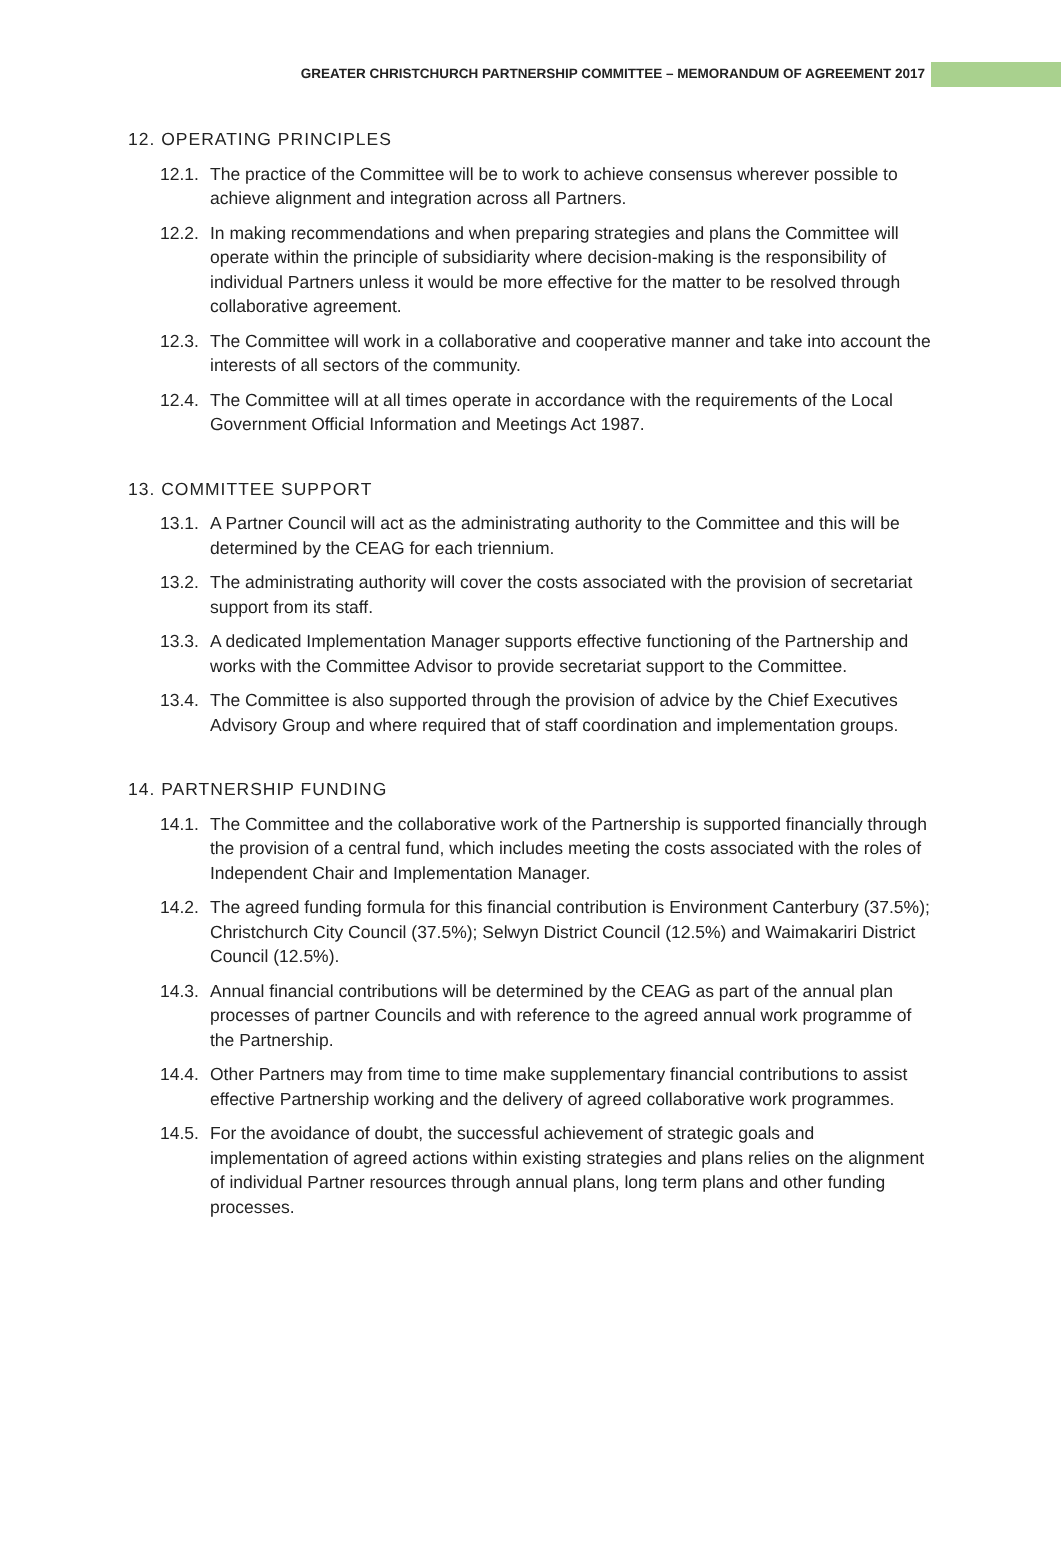GREATER CHRISTCHURCH PARTNERSHIP COMMITTEE – MEMORANDUM OF AGREEMENT 2017
12. OPERATING PRINCIPLES
12.1. The practice of the Committee will be to work to achieve consensus wherever possible to achieve alignment and integration across all Partners.
12.2. In making recommendations and when preparing strategies and plans the Committee will operate within the principle of subsidiarity where decision-making is the responsibility of individual Partners unless it would be more effective for the matter to be resolved through collaborative agreement.
12.3. The Committee will work in a collaborative and cooperative manner and take into account the interests of all sectors of the community.
12.4. The Committee will at all times operate in accordance with the requirements of the Local Government Official Information and Meetings Act 1987.
13. COMMITTEE SUPPORT
13.1. A Partner Council will act as the administrating authority to the Committee and this will be determined by the CEAG for each triennium.
13.2. The administrating authority will cover the costs associated with the provision of secretariat support from its staff.
13.3. A dedicated Implementation Manager supports effective functioning of the Partnership and works with the Committee Advisor to provide secretariat support to the Committee.
13.4. The Committee is also supported through the provision of advice by the Chief Executives Advisory Group and where required that of staff coordination and implementation groups.
14. PARTNERSHIP FUNDING
14.1. The Committee and the collaborative work of the Partnership is supported financially through the provision of a central fund, which includes meeting the costs associated with the roles of Independent Chair and Implementation Manager.
14.2. The agreed funding formula for this financial contribution is Environment Canterbury (37.5%); Christchurch City Council (37.5%); Selwyn District Council (12.5%) and Waimakariri District Council (12.5%).
14.3. Annual financial contributions will be determined by the CEAG as part of the annual plan processes of partner Councils and with reference to the agreed annual work programme of the Partnership.
14.4. Other Partners may from time to time make supplementary financial contributions to assist effective Partnership working and the delivery of agreed collaborative work programmes.
14.5. For the avoidance of doubt, the successful achievement of strategic goals and implementation of agreed actions within existing strategies and plans relies on the alignment of individual Partner resources through annual plans, long term plans and other funding processes.